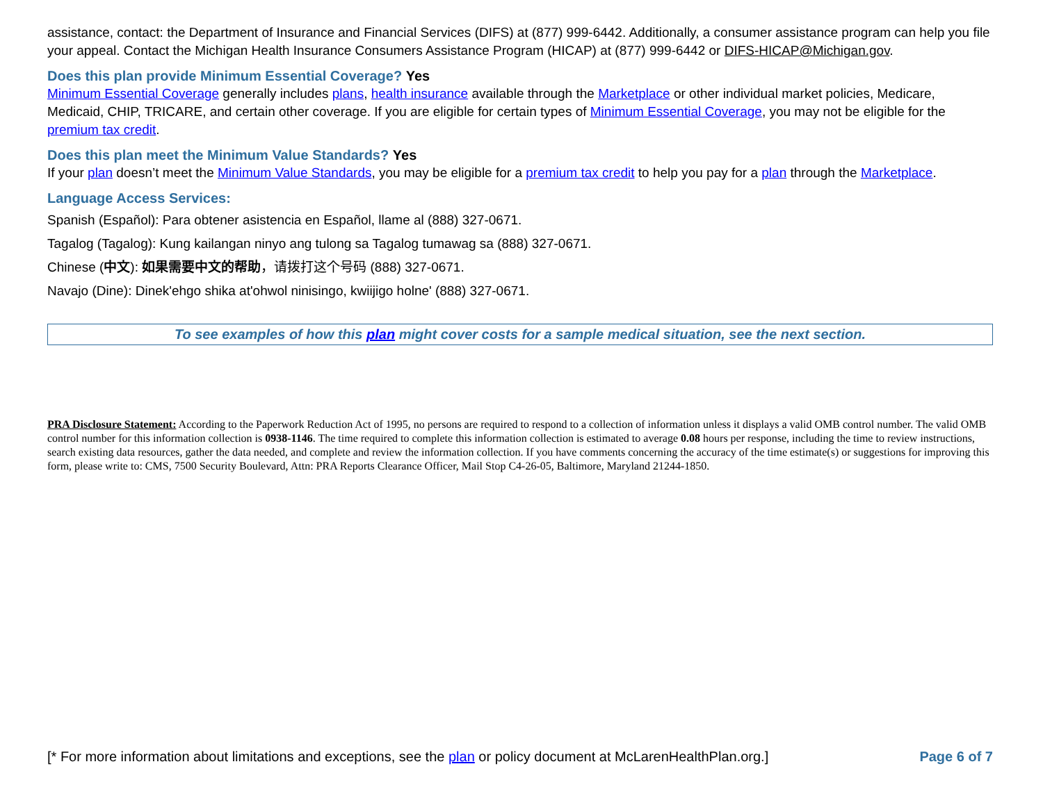assistance, contact: the Department of Insurance and Financial Services (DIFS) at (877) 999-6442. Additionally, a consumer assistance program can help you file your appeal. Contact the Michigan Health Insurance Consumers Assistance Program (HICAP) at (877) 999-6442 or DIFS-HICAP@Michigan.gov.
Does this plan provide Minimum Essential Coverage? Yes
Minimum Essential Coverage generally includes plans, health insurance available through the Marketplace or other individual market policies, Medicare, Medicaid, CHIP, TRICARE, and certain other coverage. If you are eligible for certain types of Minimum Essential Coverage, you may not be eligible for the premium tax credit.
Does this plan meet the Minimum Value Standards? Yes
If your plan doesn’t meet the Minimum Value Standards, you may be eligible for a premium tax credit to help you pay for a plan through the Marketplace.
Language Access Services:
Spanish (Español): Para obtener asistencia en Español, llame al (888) 327-0671.
Tagalog (Tagalog): Kung kailangan ninyo ang tulong sa Tagalog tumawag sa (888) 327-0671.
Chinese (中文): 如果需要中文的帮助，请拨打这个号码 (888) 327-0671.
Navajo (Dine): Dinek'ehgo shika at'ohwol ninisingo, kwiijigo holne' (888) 327-0671.
To see examples of how this plan might cover costs for a sample medical situation, see the next section.
PRA Disclosure Statement: According to the Paperwork Reduction Act of 1995, no persons are required to respond to a collection of information unless it displays a valid OMB control number. The valid OMB control number for this information collection is 0938-1146. The time required to complete this information collection is estimated to average 0.08 hours per response, including the time to review instructions, search existing data resources, gather the data needed, and complete and review the information collection. If you have comments concerning the accuracy of the time estimate(s) or suggestions for improving this form, please write to: CMS, 7500 Security Boulevard, Attn: PRA Reports Clearance Officer, Mail Stop C4-26-05, Baltimore, Maryland 21244-1850.
[* For more information about limitations and exceptions, see the plan or policy document at McLarenHealthPlan.org.] Page 6 of 7